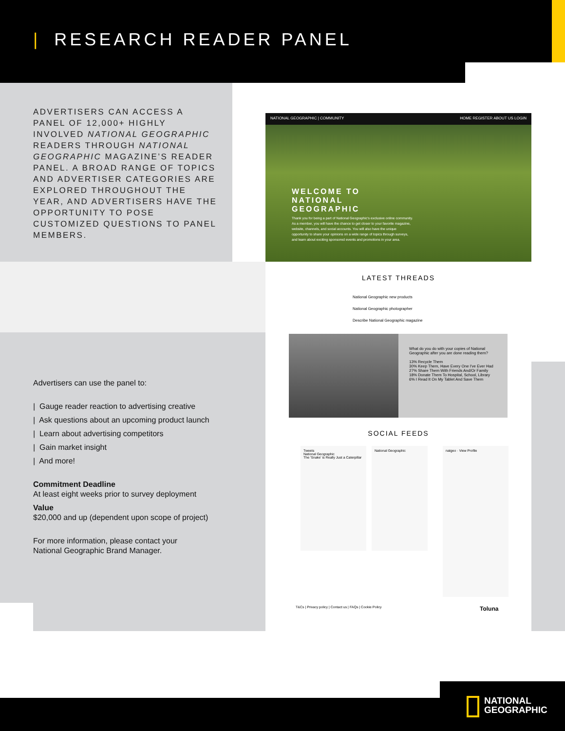| RESEARCH READER PANEL
ADVERTISERS CAN ACCESS A PANEL OF 12,000+ HIGHLY INVOLVED NATIONAL GEOGRAPHIC READERS THROUGH NATIONAL GEOGRAPHIC MAGAZINE’S READER PANEL. A BROAD RANGE OF TOPICS AND ADVERTISER CATEGORIES ARE EXPLORED THROUGHOUT THE YEAR, AND ADVERTISERS HAVE THE OPPORTUNITY TO POSE CUSTOMIZED QUESTIONS TO PANEL MEMBERS.
NATIONAL GEOGRAPHIC | COMMUNITY HOME REGISTER ABOUT US LOGIN
WELCOME TO
NATIONAL
GEOGRAPHIC
Thank you for being a part of National Geographic's exclusive online community. As a member, you will have the chance to get closer to your favorite magazine, website, channels, and social accounts. You will also have the unique opportunity to share your opinions on a wide range of topics through surveys, and learn about exciting sponsored events and promotions in your area.
LATEST THREADS
National Geographic new products
National Geographic photographer
Describe National Geographic magazine
What do you do with your copies of National Geographic after you are done reading them?
13% Recycle Them
30% Keep Them, Have Every One I've Ever Had
27% Share Them With Friends And/Or Family
18% Donate Them To Hospital, School, Library
6% I Read It On My Tablet And Save Them
SOCIAL FEEDS
Tweets
National Geographic
The 'Snake' is Really Just a Caterpillar
National Geographic natgeo · View Profile
T&Cs | Privacy policy | Contact us | FAQs | Cookie Policy
Toluna
Advertisers can use the panel to:
| Gauge reader reaction to advertising creative
| Ask questions about an upcoming product launch
| Learn about advertising competitors
| Gain market insight
| And more!
Commitment Deadline
At least eight weeks prior to survey deployment
Value
$20,000 and up (dependent upon scope of project)
For more information, please contact your
National Geographic Brand Manager.
NATIONAL
GEOGRAPHIC